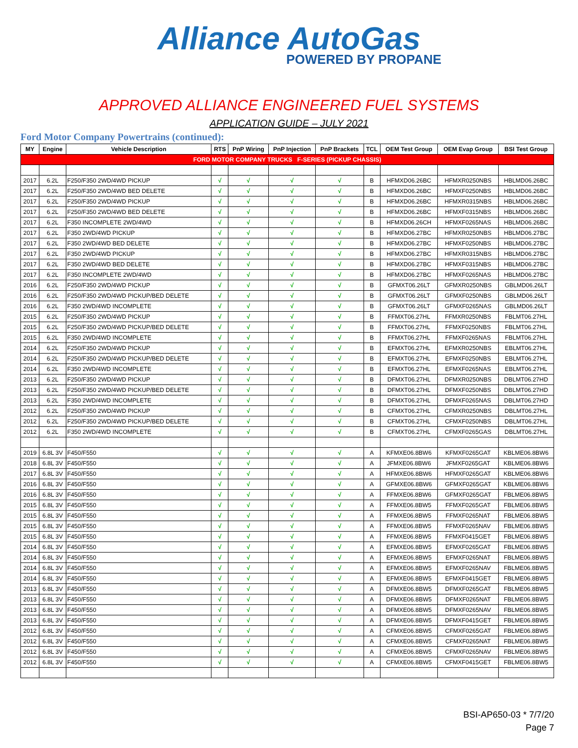Alliance AutoGas
POWERED BY PROPANE
APPROVED ALLIANCE ENGINEERED FUEL SYSTEMS
APPLICATION GUIDE – JULY 2021
Ford Motor Company Powertrains (continued):
| MY | Engine | Vehicle Description | RTS | PnP Wiring | PnP Injection | PnP Brackets | TCL | OEM Test Group | OEM Evap Group | BSI Test Group |
| --- | --- | --- | --- | --- | --- | --- | --- | --- | --- | --- |
| FORD MOTOR COMPANY TRUCKS F-SERIES (PICKUP CHASSIS) | | | | | | | | | | |
| 2017 | 6.2L | F250/F350 2WD/4WD PICKUP | √ | √ | √ | √ | B | HFMXD06.26BC | HFMXR0250NBS | HBLMD06.26BC |
| 2017 | 6.2L | F250/F350 2WD/4WD BED DELETE | √ | √ | √ | √ | B | HFMXD06.26BC | HFMXF0250NBS | HBLMD06.26BC |
| 2017 | 6.2L | F250/F350 2WD/4WD PICKUP | √ | √ | √ | √ | B | HFMXD06.26BC | HFMXR0315NBS | HBLMD06.26BC |
| 2017 | 6.2L | F250/F350 2WD/4WD BED DELETE | √ | √ | √ | √ | B | HFMXD06.26BC | HFMXF0315NBS | HBLMD06.26BC |
| 2017 | 6.2L | F350 INCOMPLETE 2WD/4WD | √ | √ | √ | √ | B | HFMXD06.26CH | HFMXF0265NAS | HBLMD06.26BC |
| 2017 | 6.2L | F350 2WD/4WD PICKUP | √ | √ | √ | √ | B | HFMXD06.27BC | HFMXR0250NBS | HBLMD06.27BC |
| 2017 | 6.2L | F350 2WD/4WD BED DELETE | √ | √ | √ | √ | B | HFMXD06.27BC | HFMXF0250NBS | HBLMD06.27BC |
| 2017 | 6.2L | F350 2WD/4WD PICKUP | √ | √ | √ | √ | B | HFMXD06.27BC | HFMXR0315NBS | HBLMD06.27BC |
| 2017 | 6.2L | F350 2WD/4WD BED DELETE | √ | √ | √ | √ | B | HFMXD06.27BC | HFMXF0315NBS | HBLMD06.27BC |
| 2017 | 6.2L | F350 INCOMPLETE 2WD/4WD | √ | √ | √ | √ | B | HFMXD06.27BC | HFMXF0265NAS | HBLMD06.27BC |
| 2016 | 6.2L | F250/F350 2WD/4WD PICKUP | √ | √ | √ | √ | B | GFMXT06.26LT | GFMXR0250NBS | GBLMD06.26LT |
| 2016 | 6.2L | F250/F350 2WD/4WD PICKUP/BED DELETE | √ | √ | √ | √ | B | GFMXT06.26LT | GFMXF0250NBS | GBLMD06.26LT |
| 2016 | 6.2L | F350 2WD/4WD INCOMPLETE | √ | √ | √ | √ | B | GFMXT06.26LT | GFMXF0265NAS | GBLMD06.26LT |
| 2015 | 6.2L | F250/F350 2WD/4WD PICKUP | √ | √ | √ | √ | B | FFMXT06.27HL | FFMXR0250NBS | FBLMT06.27HL |
| 2015 | 6.2L | F250/F350 2WD/4WD PICKUP/BED DELETE | √ | √ | √ | √ | B | FFMXT06.27HL | FFMXF0250NBS | FBLMT06.27HL |
| 2015 | 6.2L | F350 2WD/4WD INCOMPLETE | √ | √ | √ | √ | B | FFMXT06.27HL | FFMXF0265NAS | FBLMT06.27HL |
| 2014 | 6.2L | F250/F350 2WD/4WD PICKUP | √ | √ | √ | √ | B | EFMXT06.27HL | EFMXR0250NBS | EBLMT06.27HL |
| 2014 | 6.2L | F250/F350 2WD/4WD PICKUP/BED DELETE | √ | √ | √ | √ | B | EFMXT06.27HL | EFMXF0250NBS | EBLMT06.27HL |
| 2014 | 6.2L | F350 2WD/4WD INCOMPLETE | √ | √ | √ | √ | B | EFMXT06.27HL | EFMXF0265NAS | EBLMT06.27HL |
| 2013 | 6.2L | F250/F350 2WD/4WD PICKUP | √ | √ | √ | √ | B | DFMXT06.27HL | DFMXR0250NBS | DBLMT06.27HD |
| 2013 | 6.2L | F250/F350 2WD/4WD PICKUP/BED DELETE | √ | √ | √ | √ | B | DFMXT06.27HL | DFMXF0250NBS | DBLMT06.27HD |
| 2013 | 6.2L | F350 2WD/4WD INCOMPLETE | √ | √ | √ | √ | B | DFMXT06.27HL | DFMXF0265NAS | DBLMT06.27HD |
| 2012 | 6.2L | F250/F350 2WD/4WD PICKUP | √ | √ | √ | √ | B | CFMXT06.27HL | CFMXR0250NBS | DBLMT06.27HL |
| 2012 | 6.2L | F250/F350 2WD/4WD PICKUP/BED DELETE | √ | √ | √ | √ | B | CFMXT06.27HL | CFMXF0250NBS | DBLMT06.27HL |
| 2012 | 6.2L | F350 2WD/4WD INCOMPLETE | √ | √ | √ | √ | B | CFMXT06.27HL | CFMXF0265GAS | DBLMT06.27HL |
| 2019 | 6.8L 3V | F450/F550 | √ | √ | √ | √ | A | KFMXE06.8BW6 | KFMXF0265GAT | KBLME06.8BW6 |
| 2018 | 6.8L 3V | F450/F550 | √ | √ | √ | √ | A | JFMXE06.8BW6 | JFMXF0265GAT | KBLME06.8BW6 |
| 2017 | 6.8L 3V | F450/F550 | √ | √ | √ | √ | A | HFMXE06.8BW6 | HFMXF0265GAT | KBLME06.8BW6 |
| 2016 | 6.8L 3V | F450/F550 | √ | √ | √ | √ | A | GFMXE06.8BW6 | GFMXF0265GAT | KBLME06.8BW6 |
| 2016 | 6.8L 3V | F450/F550 | √ | √ | √ | √ | A | FFMXE06.8BW6 | GFMXF0265GAT | FBLME06.8BW5 |
| 2015 | 6.8L 3V | F450/F550 | √ | √ | √ | √ | A | FFMXE06.8BW5 | FFMXF0265GAT | FBLME06.8BW5 |
| 2015 | 6.8L 3V | F450/F550 | √ | √ | √ | √ | A | FFMXE06.8BW5 | FFMXF0265NAT | FBLME06.8BW5 |
| 2015 | 6.8L 3V | F450/F550 | √ | √ | √ | √ | A | FFMXE06.8BW5 | FFMXF0265NAV | FBLME06.8BW5 |
| 2015 | 6.8L 3V | F450/F550 | √ | √ | √ | √ | A | FFMXE06.8BW5 | FFMXF0415GET | FBLME06.8BW5 |
| 2014 | 6.8L 3V | F450/F550 | √ | √ | √ | √ | A | EFMXE06.8BW5 | EFMXF0265GAT | FBLME06.8BW5 |
| 2014 | 6.8L 3V | F450/F550 | √ | √ | √ | √ | A | EFMXE06.8BW5 | EFMXF0265NAT | FBLME06.8BW5 |
| 2014 | 6.8L 3V | F450/F550 | √ | √ | √ | √ | A | EFMXE06.8BW5 | EFMXF0265NAV | FBLME06.8BW5 |
| 2014 | 6.8L 3V | F450/F550 | √ | √ | √ | √ | A | EFMXE06.8BW5 | EFMXF0415GET | FBLME06.8BW5 |
| 2013 | 6.8L 3V | F450/F550 | √ | √ | √ | √ | A | DFMXE06.8BW5 | DFMXF0265GAT | FBLME06.8BW5 |
| 2013 | 6.8L 3V | F450/F550 | √ | √ | √ | √ | A | DFMXE06.8BW5 | DFMXF0265NAT | FBLME06.8BW5 |
| 2013 | 6.8L 3V | F450/F550 | √ | √ | √ | √ | A | DFMXE06.8BW5 | DFMXF0265NAV | FBLME06.8BW5 |
| 2013 | 6.8L 3V | F450/F550 | √ | √ | √ | √ | A | DFMXE06.8BW5 | DFMXF0415GET | FBLME06.8BW5 |
| 2012 | 6.8L 3V | F450/F550 | √ | √ | √ | √ | A | CFMXE06.8BW5 | CFMXF0265GAT | FBLME06.8BW5 |
| 2012 | 6.8L 3V | F450/F550 | √ | √ | √ | √ | A | CFMXE06.8BW5 | CFMXF0265NAT | FBLME06.8BW5 |
| 2012 | 6.8L 3V | F450/F550 | √ | √ | √ | √ | A | CFMXE06.8BW5 | CFMXF0265NAV | FBLME06.8BW5 |
| 2012 | 6.8L 3V | F450/F550 | √ | √ | √ | √ | A | CFMXE06.8BW5 | CFMXF0415GET | FBLME06.8BW5 |
BSI-AP650-03 * 7/7/20
Page 7